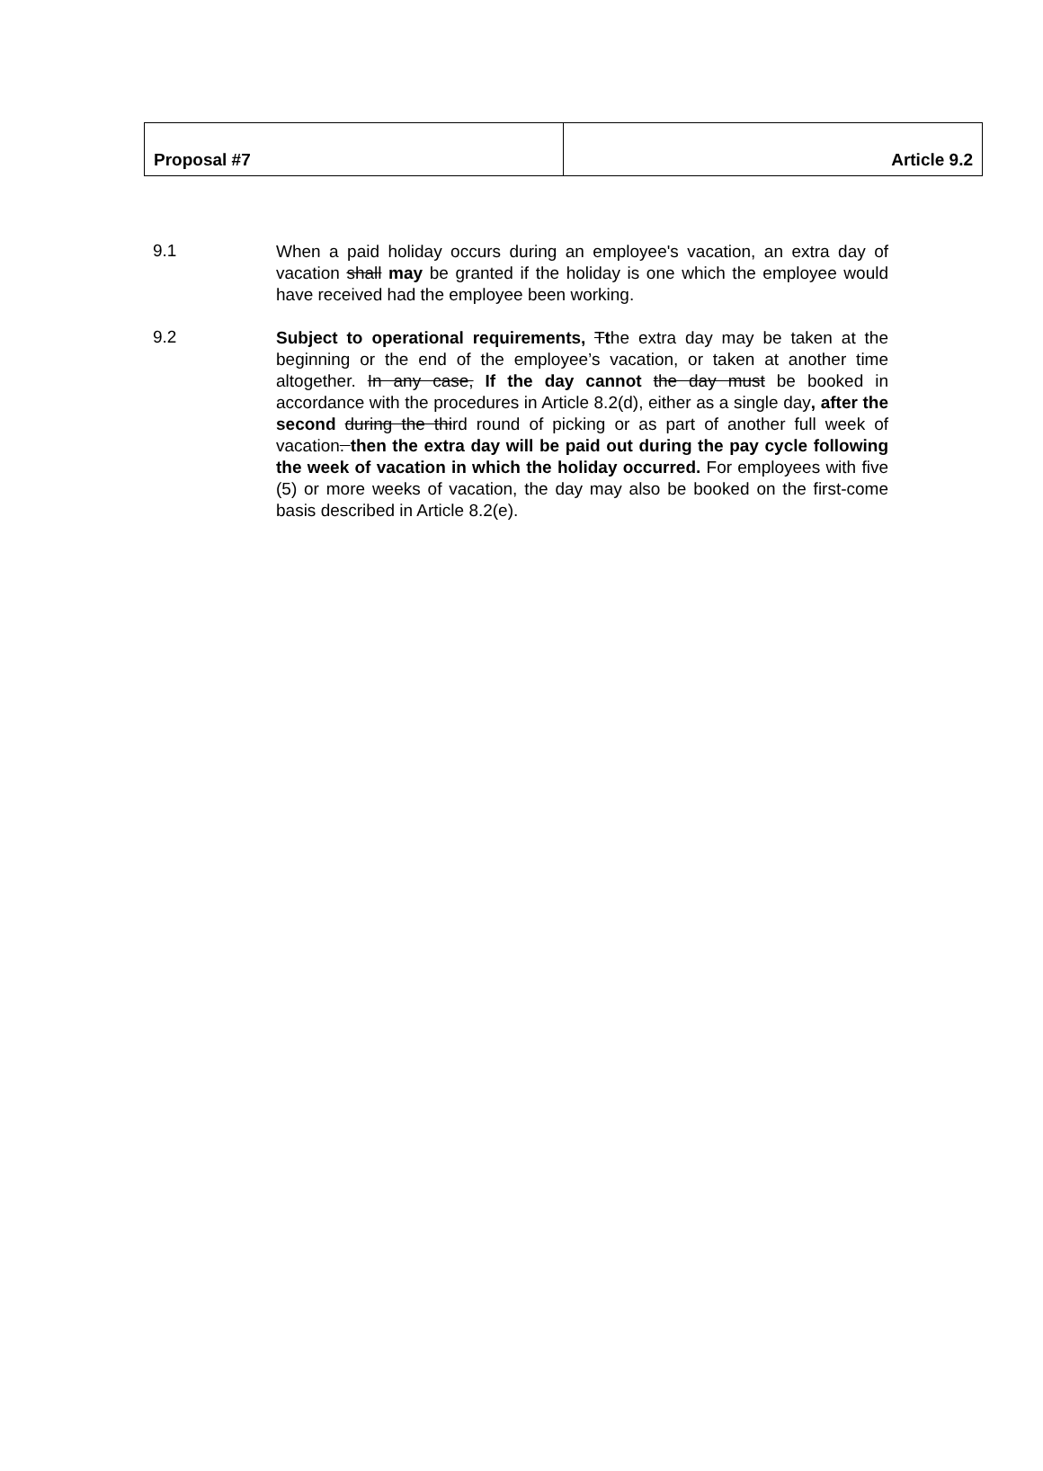| Proposal #7 | Article 9.2 |
9.1
When a paid holiday occurs during an employee's vacation, an extra day of vacation shall may be granted if the holiday is one which the employee would have received had the employee been working.
9.2
Subject to operational requirements, Tthe extra day may be taken at the beginning or the end of the employee’s vacation, or taken at another time altogether. In any case, If the day cannot the day must be booked in accordance with the procedures in Article 8.2(d), either as a single day, after the second during the third round of picking or as part of another full week of vacation. then the extra day will be paid out during the pay cycle following the week of vacation in which the holiday occurred. For employees with five (5) or more weeks of vacation, the day may also be booked on the first-come basis described in Article 8.2(e).